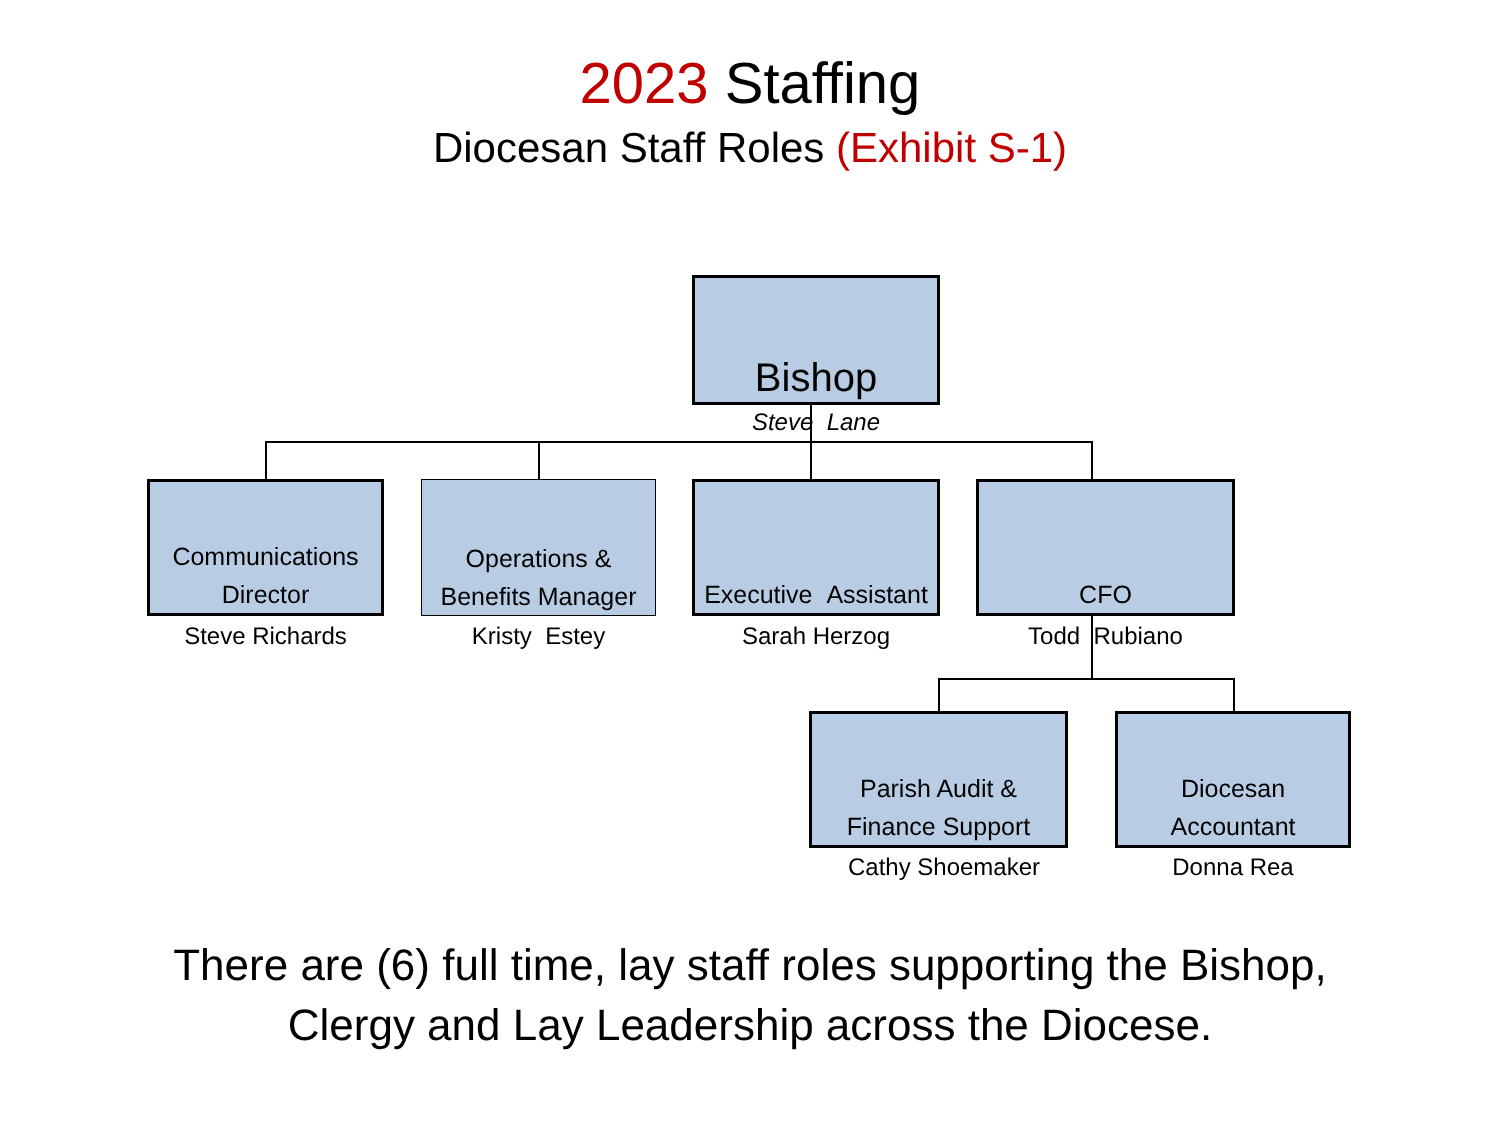2023 Staffing
Diocesan Staff Roles (Exhibit S-1)
Bishop
Steve Lane
Communications
Director
Steve Richards
Operations &
Benefits Manager
Kristy Estey
Executive Assistant
Sarah Herzog
CFO
Todd Rubiano
Parish Audit &
Finance Support
Cathy Shoemaker
Diocesan
Accountant
Donna Rea
There are (6) full time, lay staff roles supporting the Bishop,
Clergy and Lay Leadership across the Diocese.